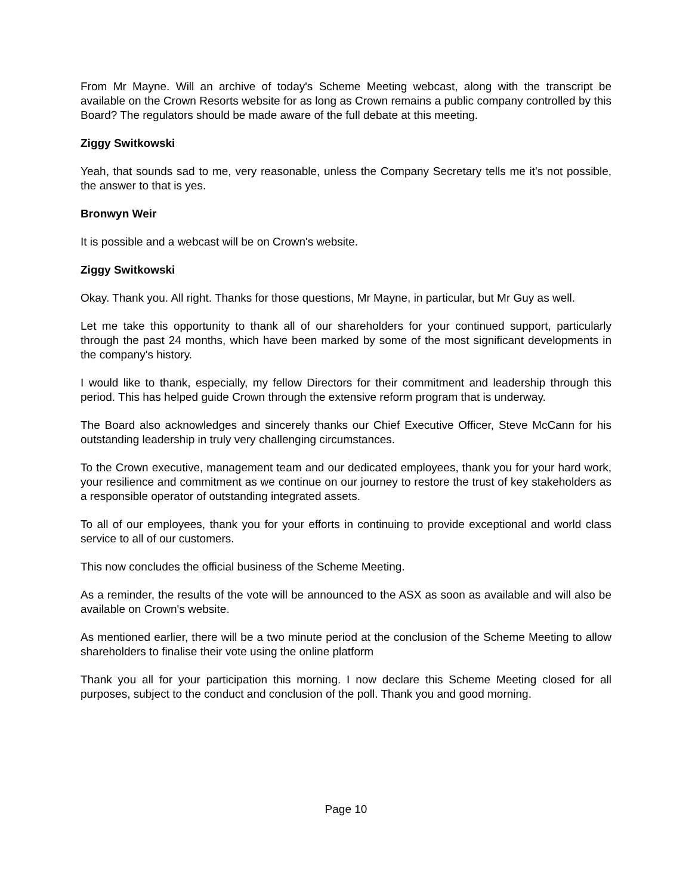From Mr Mayne. Will an archive of today's Scheme Meeting webcast, along with the transcript be available on the Crown Resorts website for as long as Crown remains a public company controlled by this Board? The regulators should be made aware of the full debate at this meeting.
Ziggy Switkowski
Yeah, that sounds sad to me, very reasonable, unless the Company Secretary tells me it's not possible, the answer to that is yes.
Bronwyn Weir
It is possible and a webcast will be on Crown's website.
Ziggy Switkowski
Okay. Thank you. All right. Thanks for those questions, Mr Mayne, in particular, but Mr Guy as well.
Let me take this opportunity to thank all of our shareholders for your continued support, particularly through the past 24 months, which have been marked by some of the most significant developments in the company's history.
I would like to thank, especially, my fellow Directors for their commitment and leadership through this period. This has helped guide Crown through the extensive reform program that is underway.
The Board also acknowledges and sincerely thanks our Chief Executive Officer, Steve McCann for his outstanding leadership in truly very challenging circumstances.
To the Crown executive, management team and our dedicated employees, thank you for your hard work, your resilience and commitment as we continue on our journey to restore the trust of key stakeholders as a responsible operator of outstanding integrated assets.
To all of our employees, thank you for your efforts in continuing to provide exceptional and world class service to all of our customers.
This now concludes the official business of the Scheme Meeting.
As a reminder, the results of the vote will be announced to the ASX as soon as available and will also be available on Crown's website.
As mentioned earlier, there will be a two minute period at the conclusion of the Scheme Meeting to allow shareholders to finalise their vote using the online platform
Thank you all for your participation this morning. I now declare this Scheme Meeting closed for all purposes, subject to the conduct and conclusion of the poll. Thank you and good morning.
Page 10